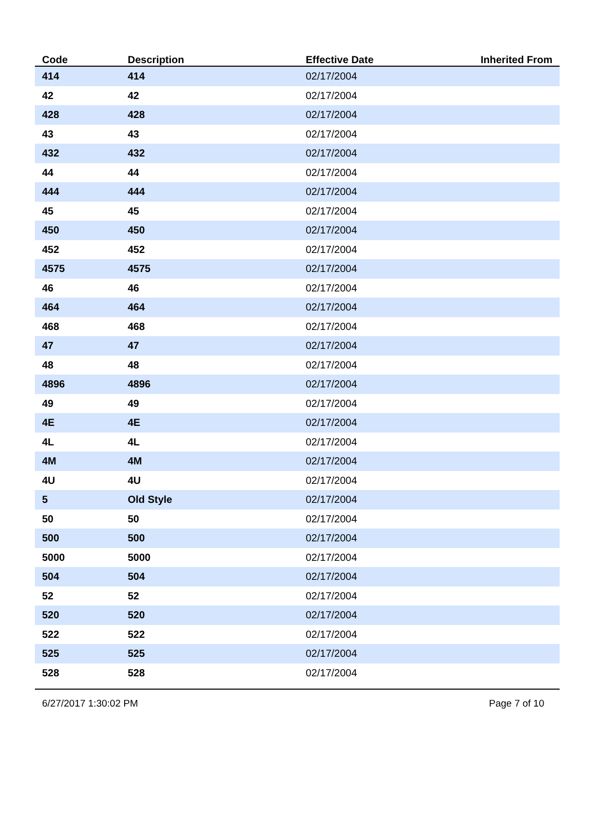| Code | Description | Effective Date | Inherited From |
| --- | --- | --- | --- |
| 414 | 414 | 02/17/2004 | |
| 42 | 42 | 02/17/2004 | |
| 428 | 428 | 02/17/2004 | |
| 43 | 43 | 02/17/2004 | |
| 432 | 432 | 02/17/2004 | |
| 44 | 44 | 02/17/2004 | |
| 444 | 444 | 02/17/2004 | |
| 45 | 45 | 02/17/2004 | |
| 450 | 450 | 02/17/2004 | |
| 452 | 452 | 02/17/2004 | |
| 4575 | 4575 | 02/17/2004 | |
| 46 | 46 | 02/17/2004 | |
| 464 | 464 | 02/17/2004 | |
| 468 | 468 | 02/17/2004 | |
| 47 | 47 | 02/17/2004 | |
| 48 | 48 | 02/17/2004 | |
| 4896 | 4896 | 02/17/2004 | |
| 49 | 49 | 02/17/2004 | |
| 4E | 4E | 02/17/2004 | |
| 4L | 4L | 02/17/2004 | |
| 4M | 4M | 02/17/2004 | |
| 4U | 4U | 02/17/2004 | |
| 5 | Old Style | 02/17/2004 | |
| 50 | 50 | 02/17/2004 | |
| 500 | 500 | 02/17/2004 | |
| 5000 | 5000 | 02/17/2004 | |
| 504 | 504 | 02/17/2004 | |
| 52 | 52 | 02/17/2004 | |
| 520 | 520 | 02/17/2004 | |
| 522 | 522 | 02/17/2004 | |
| 525 | 525 | 02/17/2004 | |
| 528 | 528 | 02/17/2004 | |
6/27/2017 1:30:02 PM Page 7 of 10